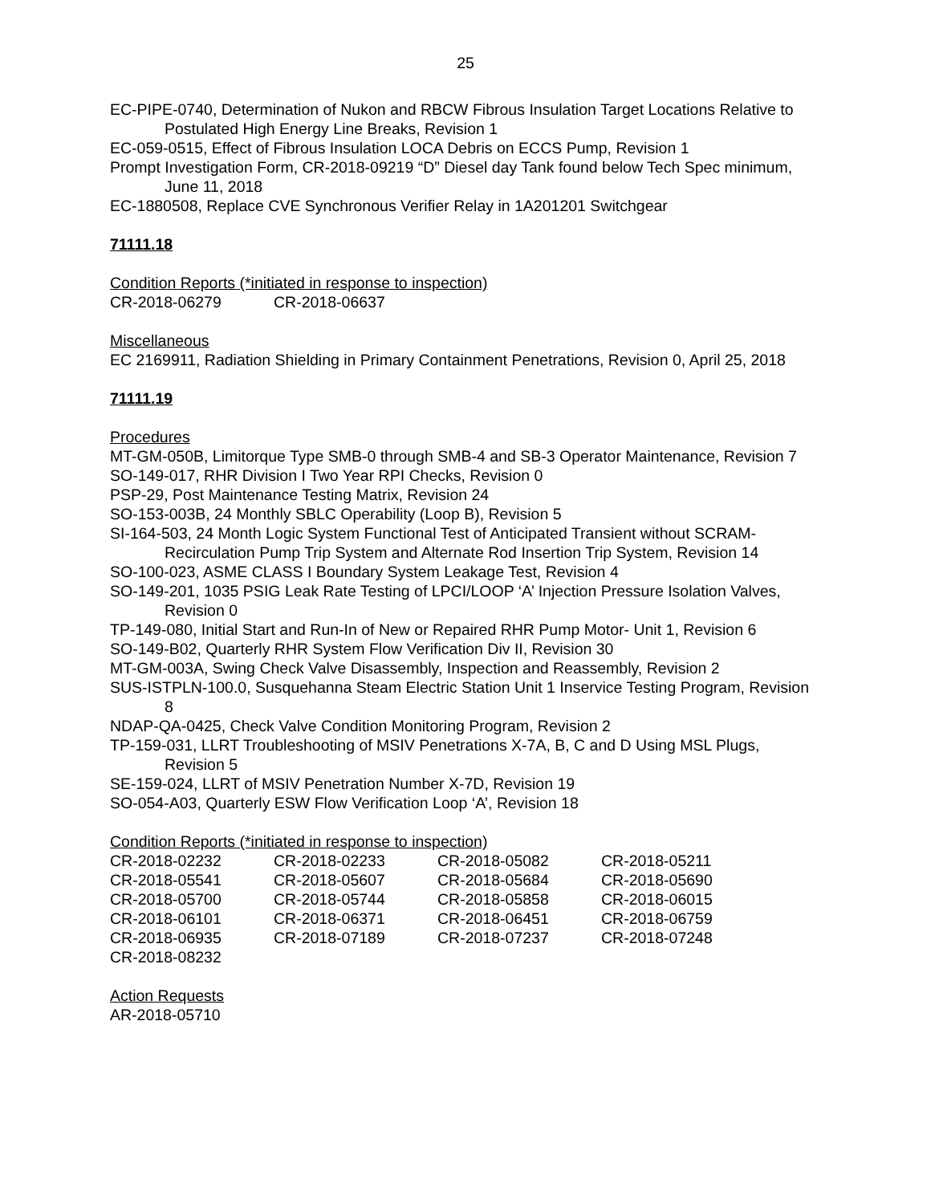25
EC-PIPE-0740, Determination of Nukon and RBCW Fibrous Insulation Target Locations Relative to Postulated High Energy Line Breaks, Revision 1
EC-059-0515, Effect of Fibrous Insulation LOCA Debris on ECCS Pump, Revision 1
Prompt Investigation Form, CR-2018-09219 “D” Diesel day Tank found below Tech Spec minimum, June 11, 2018
EC-1880508, Replace CVE Synchronous Verifier Relay in 1A201201 Switchgear
71111.18
Condition Reports (*initiated in response to inspection)
| CR-2018-06279 | CR-2018-06637 |
Miscellaneous
EC 2169911, Radiation Shielding in Primary Containment Penetrations, Revision 0, April 25, 2018
71111.19
Procedures
MT-GM-050B, Limitorque Type SMB-0 through SMB-4 and SB-3 Operator Maintenance, Revision 7
SO-149-017, RHR Division I Two Year RPI Checks, Revision 0
PSP-29, Post Maintenance Testing Matrix, Revision 24
SO-153-003B, 24 Monthly SBLC Operability (Loop B), Revision 5
SI-164-503, 24 Month Logic System Functional Test of Anticipated Transient without SCRAM-Recirculation Pump Trip System and Alternate Rod Insertion Trip System, Revision 14
SO-100-023, ASME CLASS I Boundary System Leakage Test, Revision 4
SO-149-201, 1035 PSIG Leak Rate Testing of LPCI/LOOP ‘A’ Injection Pressure Isolation Valves, Revision 0
TP-149-080, Initial Start and Run-In of New or Repaired RHR Pump Motor- Unit 1, Revision 6
SO-149-B02, Quarterly RHR System Flow Verification Div II, Revision 30
MT-GM-003A, Swing Check Valve Disassembly, Inspection and Reassembly, Revision 2
SUS-ISTPLN-100.0, Susquehanna Steam Electric Station Unit 1 Inservice Testing Program, Revision 8
NDAP-QA-0425, Check Valve Condition Monitoring Program, Revision 2
TP-159-031, LLRT Troubleshooting of MSIV Penetrations X-7A, B, C and D Using MSL Plugs, Revision 5
SE-159-024, LLRT of MSIV Penetration Number X-7D, Revision 19
SO-054-A03, Quarterly ESW Flow Verification Loop ‘A’, Revision 18
Condition Reports (*initiated in response to inspection)
| CR-2018-02232 | CR-2018-02233 | CR-2018-05082 | CR-2018-05211 |
| CR-2018-05541 | CR-2018-05607 | CR-2018-05684 | CR-2018-05690 |
| CR-2018-05700 | CR-2018-05744 | CR-2018-05858 | CR-2018-06015 |
| CR-2018-06101 | CR-2018-06371 | CR-2018-06451 | CR-2018-06759 |
| CR-2018-06935 | CR-2018-07189 | CR-2018-07237 | CR-2018-07248 |
| CR-2018-08232 | | | |
Action Requests
AR-2018-05710